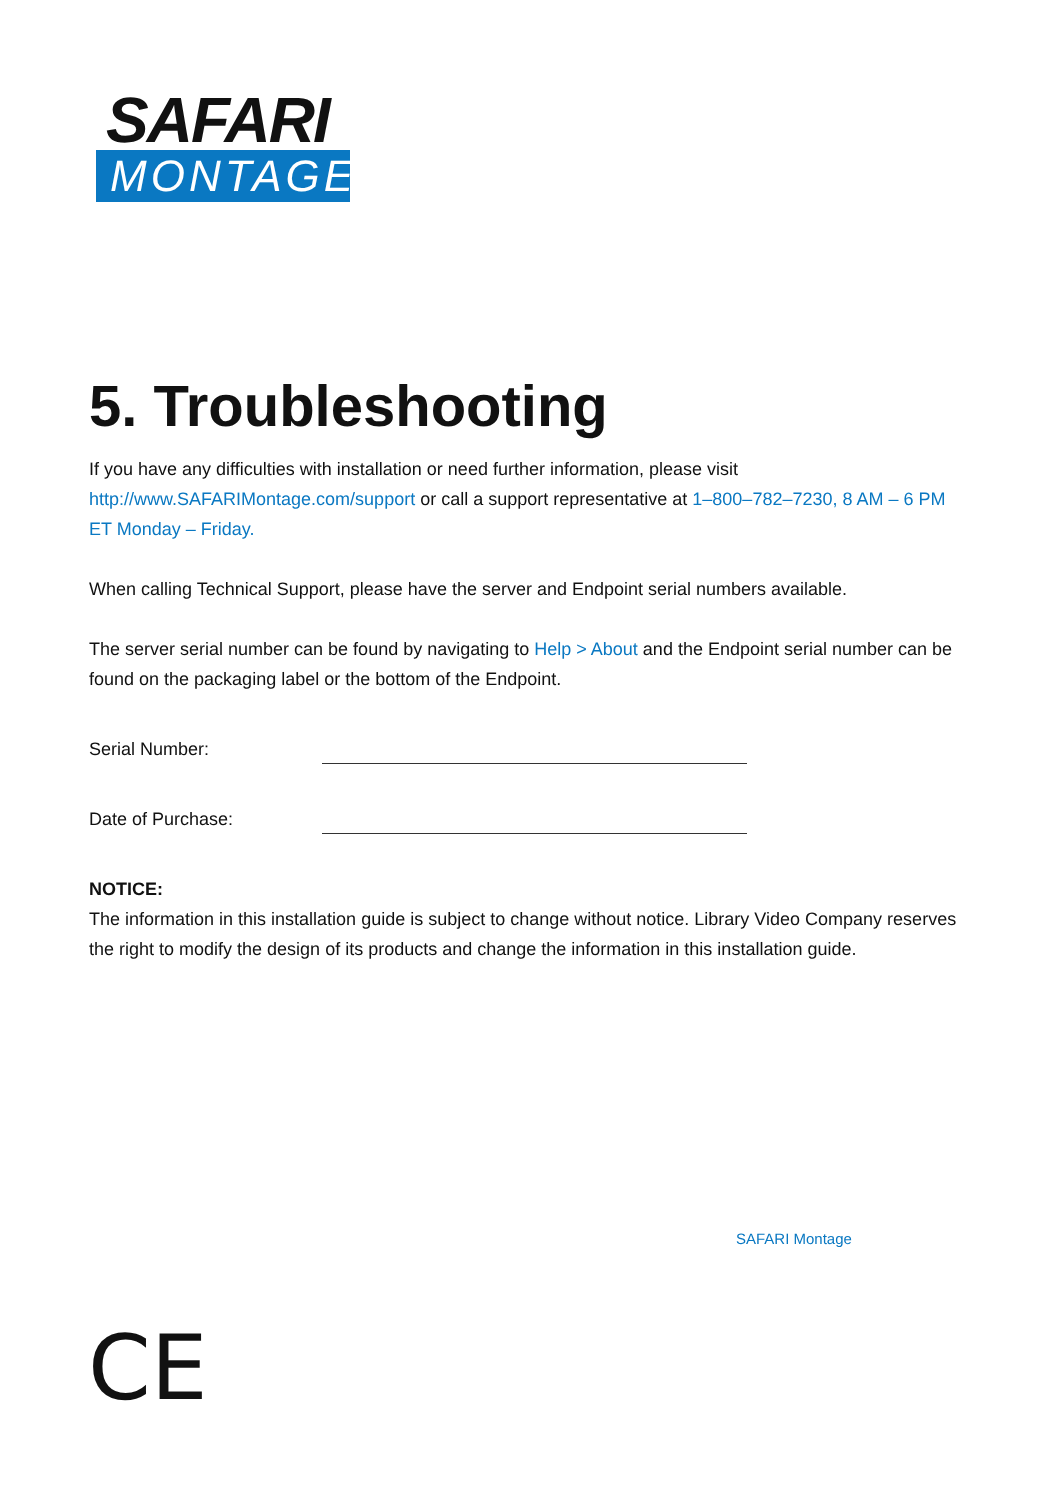SAFARI
MONTAGE
5. Troubleshooting
If you have any difficulties with installation or need further information, please visit http://www.SAFARIMontage.com/support or call a support representative at 1–800–782–7230, 8 AM – 6 PM ET Monday – Friday.
When calling Technical Support, please have the server and Endpoint serial numbers available.
The server serial number can be found by navigating to Help > About and the Endpoint serial number can be found on the packaging label or the bottom of the Endpoint.
Serial Number:
Date of Purchase:
NOTICE:
The information in this installation guide is subject to change without notice. Library Video Company reserves the right to modify the design of its products and change the information in this installation guide.
SAFARI Montage
CE